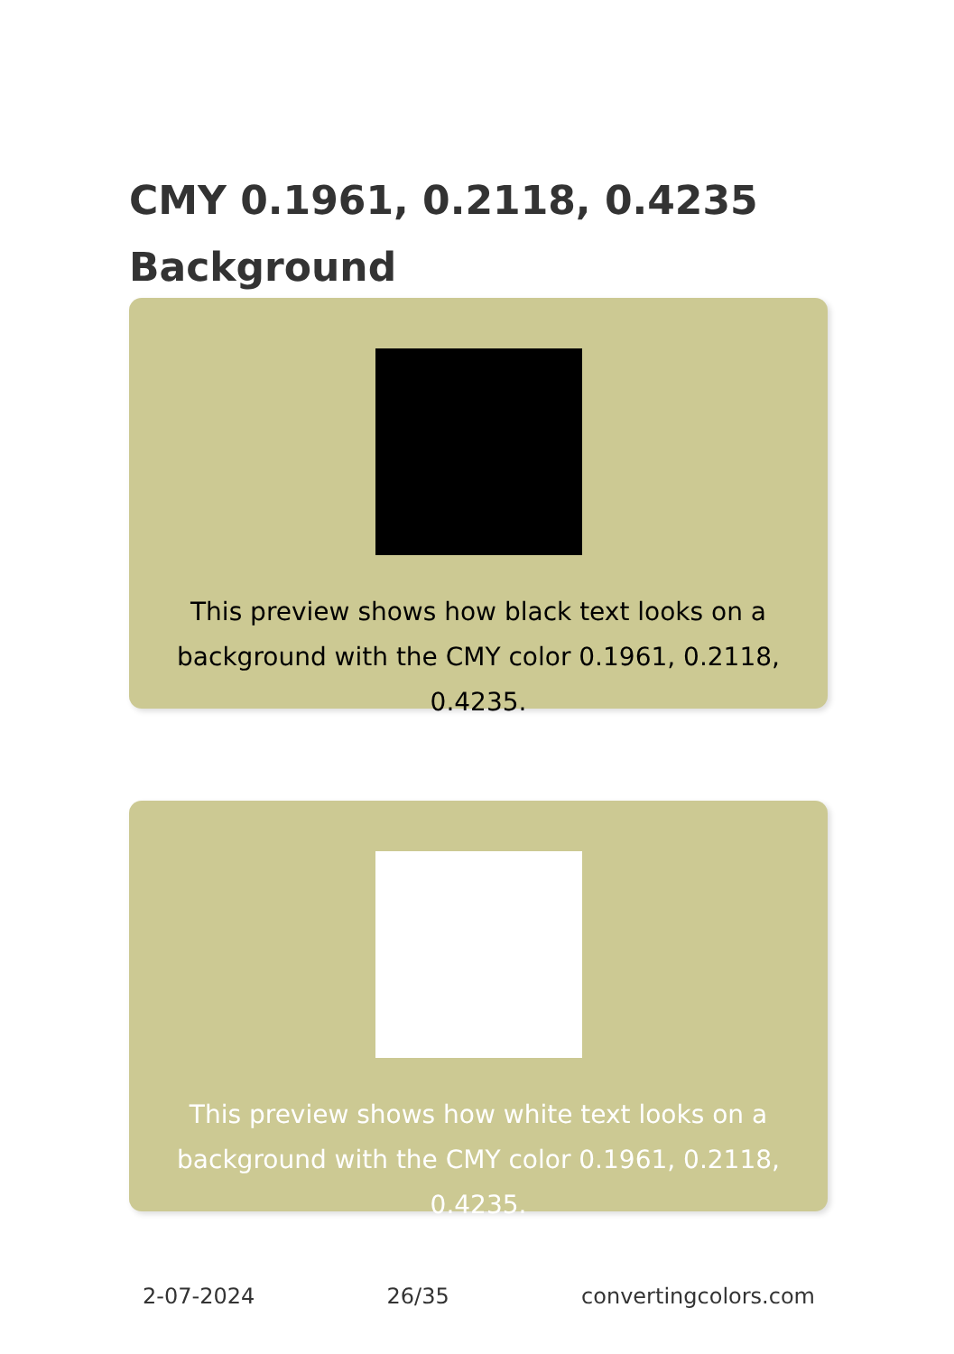CMY 0.1961, 0.2118, 0.4235
Background
This preview shows how black text looks on a background with the CMY color 0.1961, 0.2118, 0.4235.
This preview shows how white text looks on a background with the CMY color 0.1961, 0.2118, 0.4235.
2-07-2024 26/35 convertingcolors.com